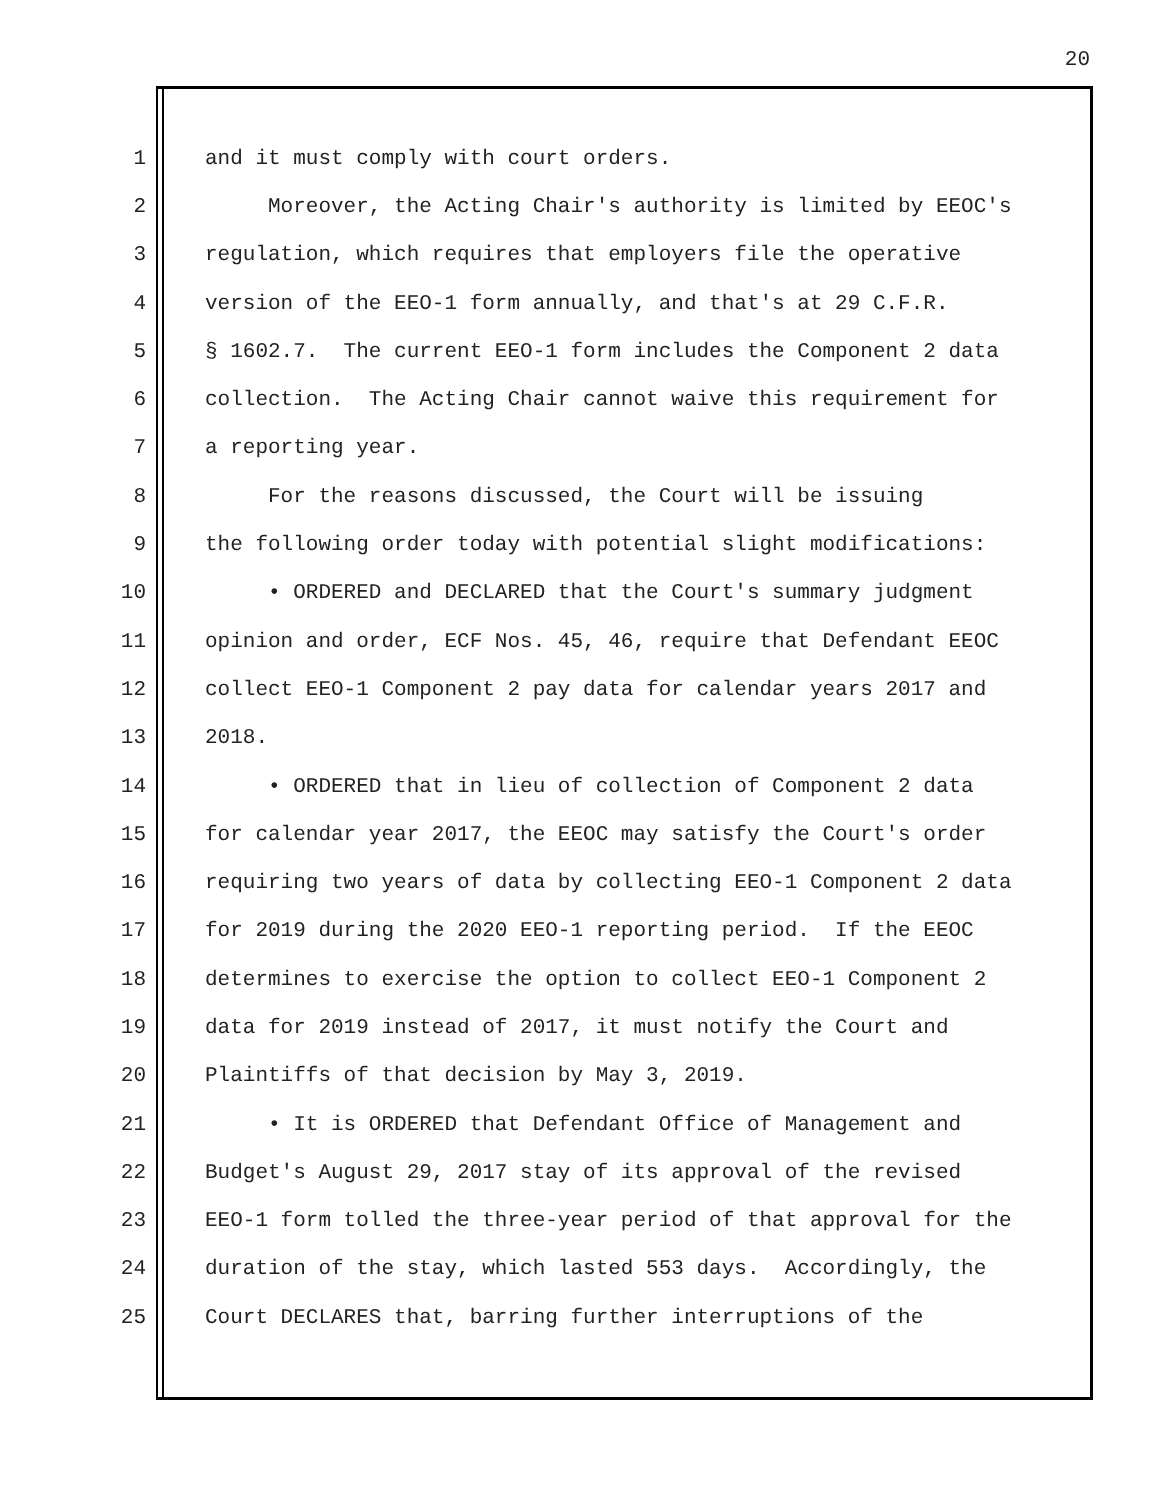20
1 and it must comply with court orders.
2 Moreover, the Acting Chair's authority is limited by EEOC's
3 regulation, which requires that employers file the operative
4 version of the EEO-1 form annually, and that's at 29 C.F.R.
5 § 1602.7. The current EEO-1 form includes the Component 2 data
6 collection. The Acting Chair cannot waive this requirement for
7 a reporting year.
8 For the reasons discussed, the Court will be issuing
9 the following order today with potential slight modifications:
10 • ORDERED and DECLARED that the Court's summary judgment
11 opinion and order, ECF Nos. 45, 46, require that Defendant EEOC
12 collect EEO-1 Component 2 pay data for calendar years 2017 and
13 2018.
14 • ORDERED that in lieu of collection of Component 2 data
15 for calendar year 2017, the EEOC may satisfy the Court's order
16 requiring two years of data by collecting EEO-1 Component 2 data
17 for 2019 during the 2020 EEO-1 reporting period. If the EEOC
18 determines to exercise the option to collect EEO-1 Component 2
19 data for 2019 instead of 2017, it must notify the Court and
20 Plaintiffs of that decision by May 3, 2019.
21 • It is ORDERED that Defendant Office of Management and
22 Budget's August 29, 2017 stay of its approval of the revised
23 EEO-1 form tolled the three-year period of that approval for the
24 duration of the stay, which lasted 553 days. Accordingly, the
25 Court DECLARES that, barring further interruptions of the